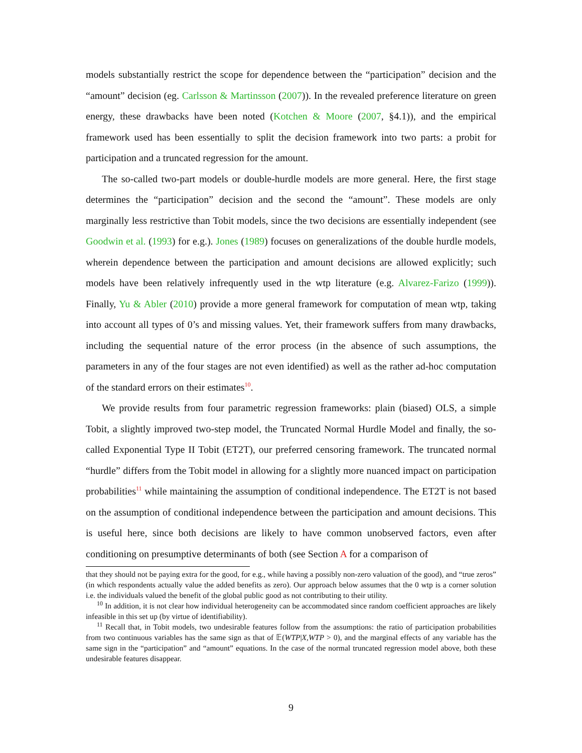models substantially restrict the scope for dependence between the “participation” decision and the “amount” decision (eg. Carlsson & Martinsson (2007)). In the revealed preference literature on green energy, these drawbacks have been noted (Kotchen & Moore (2007, §4.1)), and the empirical framework used has been essentially to split the decision framework into two parts: a probit for participation and a truncated regression for the amount.
The so-called two-part models or double-hurdle models are more general. Here, the first stage determines the “participation” decision and the second the “amount”. These models are only marginally less restrictive than Tobit models, since the two decisions are essentially independent (see Goodwin et al. (1993) for e.g.). Jones (1989) focuses on generalizations of the double hurdle models, wherein dependence between the participation and amount decisions are allowed explicitly; such models have been relatively infrequently used in the wtp literature (e.g. Alvarez-Farizo (1999)). Finally, Yu & Abler (2010) provide a more general framework for computation of mean wtp, taking into account all types of 0’s and missing values. Yet, their framework suffers from many drawbacks, including the sequential nature of the error process (in the absence of such assumptions, the parameters in any of the four stages are not even identified) as well as the rather ad-hoc computation of the standard errors on their estimates<sup>10</sup>.
We provide results from four parametric regression frameworks: plain (biased) OLS, a simple Tobit, a slightly improved two-step model, the Truncated Normal Hurdle Model and finally, the so-called Exponential Type II Tobit (ET2T), our preferred censoring framework. The truncated normal “hurdle” differs from the Tobit model in allowing for a slightly more nuanced impact on participation probabilities<sup>11</sup> while maintaining the assumption of conditional independence. The ET2T is not based on the assumption of conditional independence between the participation and amount decisions. This is useful here, since both decisions are likely to have common unobserved factors, even after conditioning on presumptive determinants of both (see Section A for a comparison of
that they should not be paying extra for the good, for e.g., while having a possibly non-zero valuation of the good), and “true zeros” (in which respondents actually value the added benefits as zero). Our approach below assumes that the 0 wtp is a corner solution i.e. the individuals valued the benefit of the global public good as not contributing to their utility.
<sup>10</sup> In addition, it is not clear how individual heterogeneity can be accommodated since random coefficient approaches are likely infeasible in this set up (by virtue of identifiability).
<sup>11</sup> Recall that, in Tobit models, two undesirable features follow from the assumptions: the ratio of participation probabilities from two continuous variables has the same sign as that of 𝔼(WTP|X,WTP > 0), and the marginal effects of any variable has the same sign in the “participation” and “amount” equations. In the case of the normal truncated regression model above, both these undesirable features disappear.
9